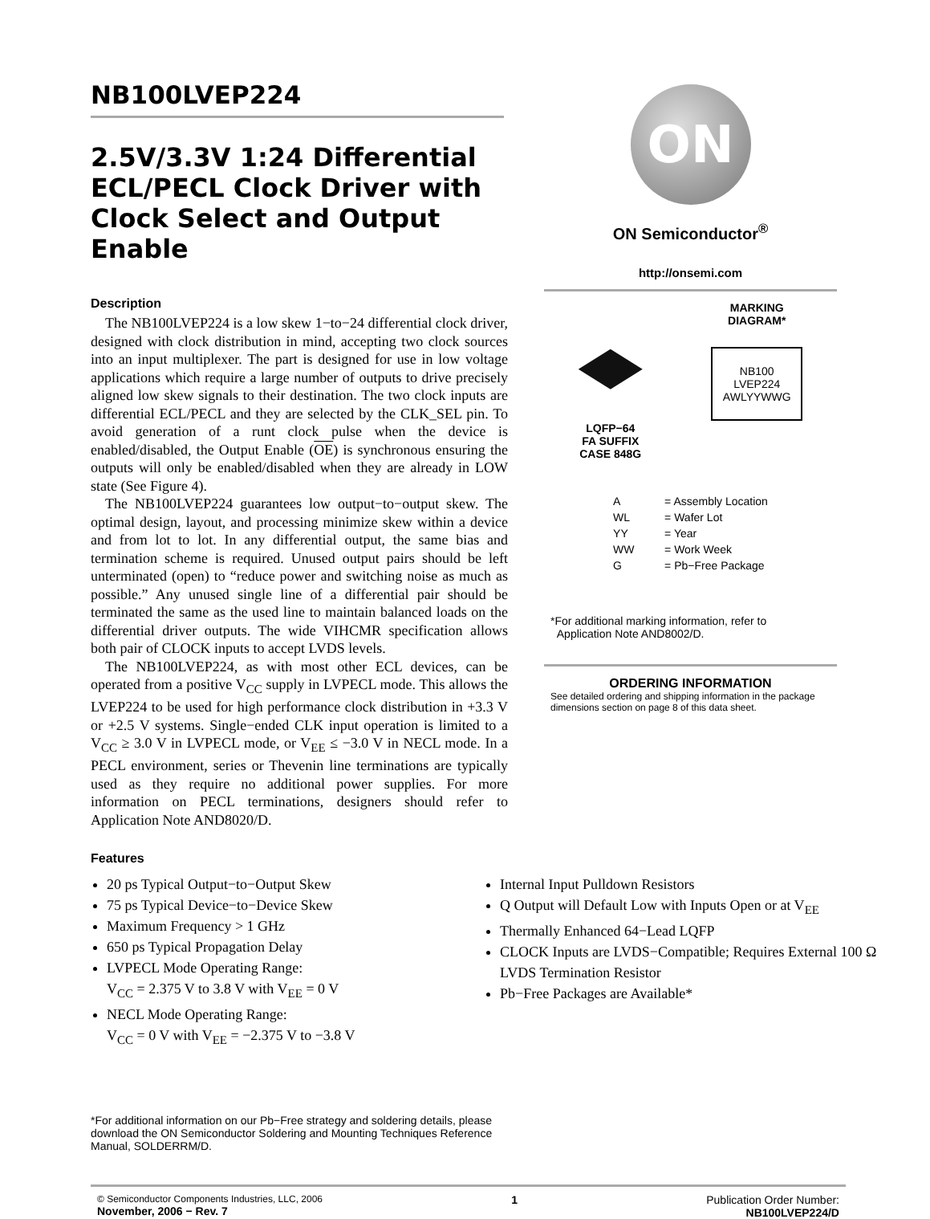NB100LVEP224
2.5V/3.3V 1:24 Differential ECL/PECL Clock Driver with Clock Select and Output Enable
Description
The NB100LVEP224 is a low skew 1−to−24 differential clock driver, designed with clock distribution in mind, accepting two clock sources into an input multiplexer. The part is designed for use in low voltage applications which require a large number of outputs to drive precisely aligned low skew signals to their destination. The two clock inputs are differential ECL/PECL and they are selected by the CLK_SEL pin. To avoid generation of a runt clock pulse when the device is enabled/disabled, the Output Enable (OE) is synchronous ensuring the outputs will only be enabled/disabled when they are already in LOW state (See Figure 4).
The NB100LVEP224 guarantees low output−to−output skew. The optimal design, layout, and processing minimize skew within a device and from lot to lot. In any differential output, the same bias and termination scheme is required. Unused output pairs should be left unterminated (open) to “reduce power and switching noise as much as possible.” Any unused single line of a differential pair should be terminated the same as the used line to maintain balanced loads on the differential driver outputs. The wide VIHCMR specification allows both pair of CLOCK inputs to accept LVDS levels.
The NB100LVEP224, as with most other ECL devices, can be operated from a positive V<sub>CC</sub> supply in LVPECL mode. This allows the LVEP224 to be used for high performance clock distribution in +3.3 V or +2.5 V systems. Single−ended CLK input operation is limited to a V<sub>CC</sub> ≥ 3.0 V in LVPECL mode, or V<sub>EE</sub> ≤ −3.0 V in NECL mode. In a PECL environment, series or Thevenin line terminations are typically used as they require no additional power supplies. For more information on PECL terminations, designers should refer to Application Note AND8020/D.
ON
ON Semiconductor<sup>®</sup>
http://onsemi.com
LQFP−64
FA SUFFIX
CASE 848G
MARKING
DIAGRAM*
NB100
LVEP224
AWLYYWWG
| A | = Assembly Location |
| WL | = Wafer Lot |
| YY | = Year |
| WW | = Work Week |
| G | = Pb−Free Package |
*For additional marking information, refer to
Application Note AND8002/D.
ORDERING INFORMATION
See detailed ordering and shipping information in the package dimensions section on page 8 of this data sheet.
Features
20 ps Typical Output−to−Output Skew
75 ps Typical Device−to−Device Skew
Maximum Frequency > 1 GHz
650 ps Typical Propagation Delay
LVPECL Mode Operating Range:
V<sub>CC</sub> = 2.375 V to 3.8 V with V<sub>EE</sub> = 0 V
NECL Mode Operating Range:
V<sub>CC</sub> = 0 V with V<sub>EE</sub> = −2.375 V to −3.8 V
Internal Input Pulldown Resistors
Q Output will Default Low with Inputs Open or at V<sub>EE</sub>
Thermally Enhanced 64−Lead LQFP
CLOCK Inputs are LVDS−Compatible; Requires External 100 Ω LVDS Termination Resistor
Pb−Free Packages are Available*
*For additional information on our Pb−Free strategy and soldering details, please download the ON Semiconductor Soldering and Mounting Techniques Reference Manual, SOLDERRM/D.
© Semiconductor Components Industries, LLC, 2006
November, 2006 − Rev. 7
1 Publication Order Number:
NB100LVEP224/D